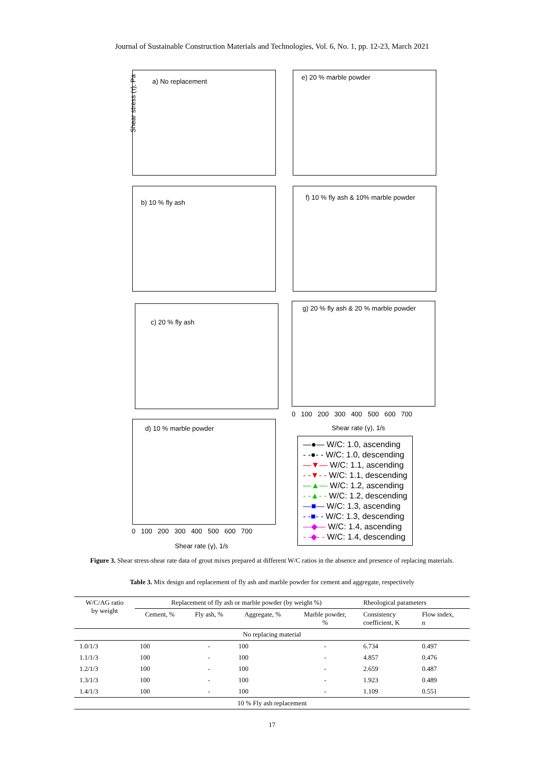Journal of Sustainable Construction Materials and Technologies, Vol. 6, No. 1, pp. 12-23, March 2021
a) No replacement e) 20 % marble powder
b) 10 % fly ash f) 10 % fly ash & 10% marble powder
c) 20 % fly ash
g) 20 % fly ash & 20 % marble powder
d) 10 % marble powder
Shear stress (τ), Pa
0 100 200 300 400 500 600 700
Shear rate (γ), 1/s
0 100 200 300 400 500 600 700
Shear rate (γ), 1/s
—●— W/C: 1.0, ascending
- -●- - W/C: 1.0, descending
—▼— W/C: 1.1, ascending
- -▼- - W/C: 1.1, descending
—▲— W/C: 1.2, ascending
- -▲- - W/C: 1.2, descending
—■— W/C: 1.3, ascending
- -■- - W/C: 1.3, descending
—◆— W/C: 1.4, ascending
- -◆- - W/C: 1.4, descending
Figure 3. Shear stress-shear rate data of grout mixes prepared at different W/C ratios in the absence and presence of replacing materials.
Table 3. Mix design and replacement of fly ash and marble powder for cement and aggregate, respectively
| W/C/AG ratio by weight | Replacement of fly ash or marble powder (by weight %) | | | | Rheological parameters | |
| --- | --- | --- | --- | --- | --- | --- |
| | Cement, % | Fly ash, % | Aggregate, % | Marble powder, % | Consistency coefficient, K | Flow index, n |
| No replacing material | | | | | | |
| 1.0/1/3 | 100 | - | 100 | - | 6.734 | 0.497 |
| 1.1/1/3 | 100 | - | 100 | - | 4.857 | 0.476 |
| 1.2/1/3 | 100 | - | 100 | - | 2.659 | 0.487 |
| 1.3/1/3 | 100 | - | 100 | - | 1.923 | 0.489 |
| 1.4/1/3 | 100 | - | 100 | - | 1.109 | 0.551 |
| 10 % Fly ash replacement | | | | | | |
17